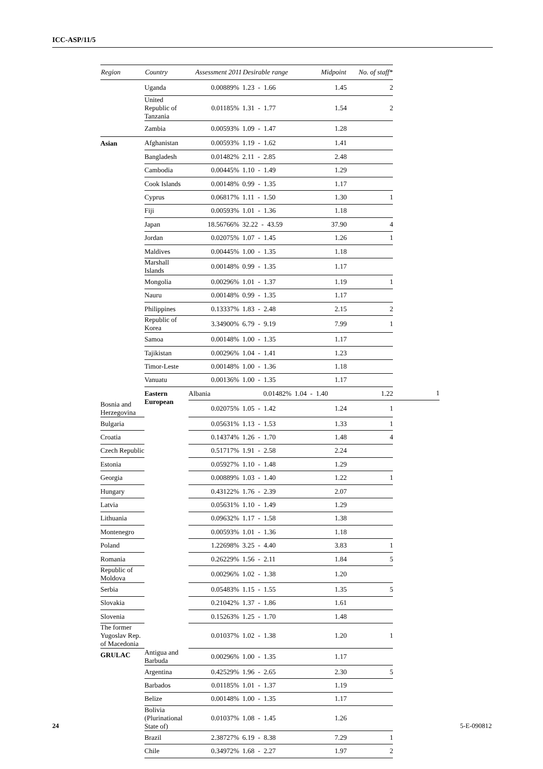ICC-ASP/11/5
| Region | Country | Assessment 2011 | Desirable range | Midpoint | No. of staff* | |
| --- | --- | --- | --- | --- | --- | --- |
| | Uganda | 0.00889% | 1.23 - 1.66 | 1.45 | 2 | |
| | United Republic of Tanzania | 0.01185% | 1.31 - 1.77 | 1.54 | 2 | |
| | Zambia | 0.00593% | 1.09 - 1.47 | 1.28 | | |
| Asian | Afghanistan | 0.00593% | 1.19 - 1.62 | 1.41 | | |
| | Bangladesh | 0.01482% | 2.11 - 2.85 | 2.48 | | |
| | Cambodia | 0.00445% | 1.10 - 1.49 | 1.29 | | |
| | Cook Islands | 0.00148% | 0.99 - 1.35 | 1.17 | | |
| | Cyprus | 0.06817% | 1.11 - 1.50 | 1.30 | 1 | |
| | Fiji | 0.00593% | 1.01 - 1.36 | 1.18 | | |
| | Japan | 18.56766% | 32.22 - 43.59 | 37.90 | 4 | |
| | Jordan | 0.02075% | 1.07 - 1.45 | 1.26 | 1 | |
| | Maldives | 0.00445% | 1.00 - 1.35 | 1.18 | | |
| | Marshall Islands | 0.00148% | 0.99 - 1.35 | 1.17 | | |
| | Mongolia | 0.00296% | 1.01 - 1.37 | 1.19 | 1 | |
| | Nauru | 0.00148% | 0.99 - 1.35 | 1.17 | | |
| | Philippines | 0.13337% | 1.83 - 2.48 | 2.15 | 2 | |
| | Republic of Korea | 3.34900% | 6.79 - 9.19 | 7.99 | 1 | |
| | Samoa | 0.00148% | 1.00 - 1.35 | 1.17 | | |
| | Tajikistan | 0.00296% | 1.04 - 1.41 | 1.23 | | |
| | Timor-Leste | 0.00148% | 1.00 - 1.36 | 1.18 | | |
| | Vanuatu | 0.00136% | 1.00 - 1.35 | 1.17 | | |
| | Eastern European | Albania | 0.01482% | 1.04 - 1.40 | 1.22 | 1 |
| Bosnia and Herzegovina | | 0.02075% | 1.05 - 1.42 | 1.24 | 1 | |
| Bulgaria | | 0.05631% | 1.13 - 1.53 | 1.33 | 1 | |
| Croatia | | 0.14374% | 1.26 - 1.70 | 1.48 | 4 | |
| Czech Republic | | 0.51717% | 1.91 - 2.58 | 2.24 | | |
| Estonia | | 0.05927% | 1.10 - 1.48 | 1.29 | | |
| Georgia | | 0.00889% | 1.03 - 1.40 | 1.22 | 1 | |
| Hungary | | 0.43122% | 1.76 - 2.39 | 2.07 | | |
| Latvia | | 0.05631% | 1.10 - 1.49 | 1.29 | | |
| Lithuania | | 0.09632% | 1.17 - 1.58 | 1.38 | | |
| Montenegro | | 0.00593% | 1.01 - 1.36 | 1.18 | | |
| Poland | | 1.22698% | 3.25 - 4.40 | 3.83 | 1 | |
| Romania | | 0.26229% | 1.56 - 2.11 | 1.84 | 5 | |
| Republic of Moldova | | 0.00296% | 1.02 - 1.38 | 1.20 | | |
| Serbia | | 0.05483% | 1.15 - 1.55 | 1.35 | 5 | |
| Slovakia | | 0.21042% | 1.37 - 1.86 | 1.61 | | |
| Slovenia | | 0.15263% | 1.25 - 1.70 | 1.48 | | |
| The former Yugoslav Rep. of Macedonia | | 0.01037% | 1.02 - 1.38 | 1.20 | 1 | |
| GRULAC | Antigua and Barbuda | 0.00296% | 1.00 - 1.35 | 1.17 | | |
| | Argentina | 0.42529% | 1.96 - 2.65 | 2.30 | 5 | |
| | Barbados | 0.01185% | 1.01 - 1.37 | 1.19 | | |
| | Belize | 0.00148% | 1.00 - 1.35 | 1.17 | | |
| | Bolivia (Plurinational State of) | 0.01037% | 1.08 - 1.45 | 1.26 | | |
| | Brazil | 2.38727% | 6.19 - 8.38 | 7.29 | 1 | |
| | Chile | 0.34972% | 1.68 - 2.27 | 1.97 | 2 | |
24 5-E-090812